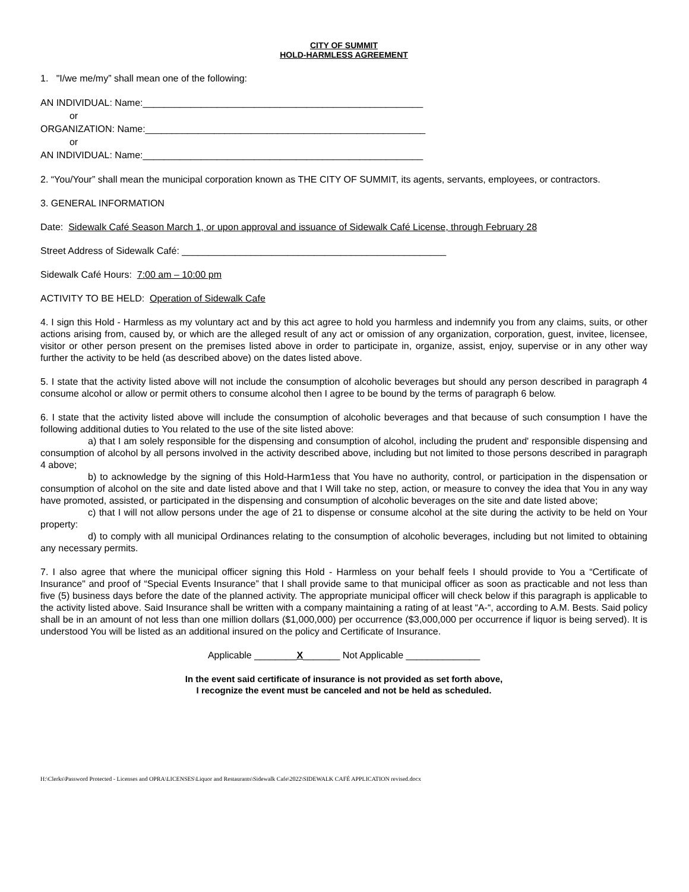CITY OF SUMMIT
HOLD-HARMLESS AGREEMENT
1. "I/we me/my” shall mean one of the following:
AN INDIVIDUAL: Name:_____________________________________________________
or
ORGANIZATION: Name:_____________________________________________________
or
AN INDIVIDUAL: Name:_____________________________________________________
2. “You/Your” shall mean the municipal corporation known as THE CITY OF SUMMIT, its agents, servants, employees, or contractors.
3. GENERAL INFORMATION
Date: Sidewalk Café Season March 1, or upon approval and issuance of Sidewalk Café License, through February 28
Street Address of Sidewalk Café: __________________________________________________
Sidewalk Café Hours: 7:00 am – 10:00 pm
ACTIVITY TO BE HELD: Operation of Sidewalk Cafe
4. I sign this Hold - Harmless as my voluntary act and by this act agree to hold you harmless and indemnify you from any claims, suits, or other actions arising from, caused by, or which are the alleged result of any act or omission of any organization, corporation, guest, invitee, licensee, visitor or other person present on the premises listed above in order to participate in, organize, assist, enjoy, supervise or in any other way further the activity to be held (as described above) on the dates listed above.
5. I state that the activity listed above will not include the consumption of alcoholic beverages but should any person described in paragraph 4 consume alcohol or allow or permit others to consume alcohol then I agree to be bound by the terms of paragraph 6 below.
6. I state that the activity listed above will include the consumption of alcoholic beverages and that because of such consumption I have the following additional duties to You related to the use of the site listed above:
a) that I am solely responsible for the dispensing and consumption of alcohol, including the prudent and' responsible dispensing and consumption of alcohol by all persons involved in the activity described above, including but not limited to those persons described in paragraph 4 above;
b) to acknowledge by the signing of this Hold-Harm1ess that You have no authority, control, or participation in the dispensation or consumption of alcohol on the site and date listed above and that I Will take no step, action, or measure to convey the idea that You in any way have promoted, assisted, or participated in the dispensing and consumption of alcoholic beverages on the site and date listed above;
c) that I will not allow persons under the age of 21 to dispense or consume alcohol at the site during the activity to be held on Your property:
d) to comply with all municipal Ordinances relating to the consumption of alcoholic beverages, including but not limited to obtaining any necessary permits.
7. I also agree that where the municipal officer signing this Hold - Harmless on your behalf feels I should provide to You a “Certificate of Insurance" and proof of “Special Events Insurance” that I shall provide same to that municipal officer as soon as practicable and not less than five (5) business days before the date of the planned activity. The appropriate municipal officer will check below if this paragraph is applicable to the activity listed above. Said Insurance shall be written with a company maintaining a rating of at least “A-“, according to A.M. Bests. Said policy shall be in an amount of not less than one million dollars ($1,000,000) per occurrence ($3,000,000 per occurrence if liquor is being served). It is understood You will be listed as an additional insured on the policy and Certificate of Insurance.
Applicable ________X_______ Not Applicable ______________
In the event said certificate of insurance is not provided as set forth above,
I recognize the event must be canceled and not be held as scheduled.
H:\Clerks\Password Protected - Licenses and OPRA\LICENSES\Liquor and Restaurants\Sidewalk Cafe\2022\SIDEWALK CAFÉ APPLICATION revised.docx